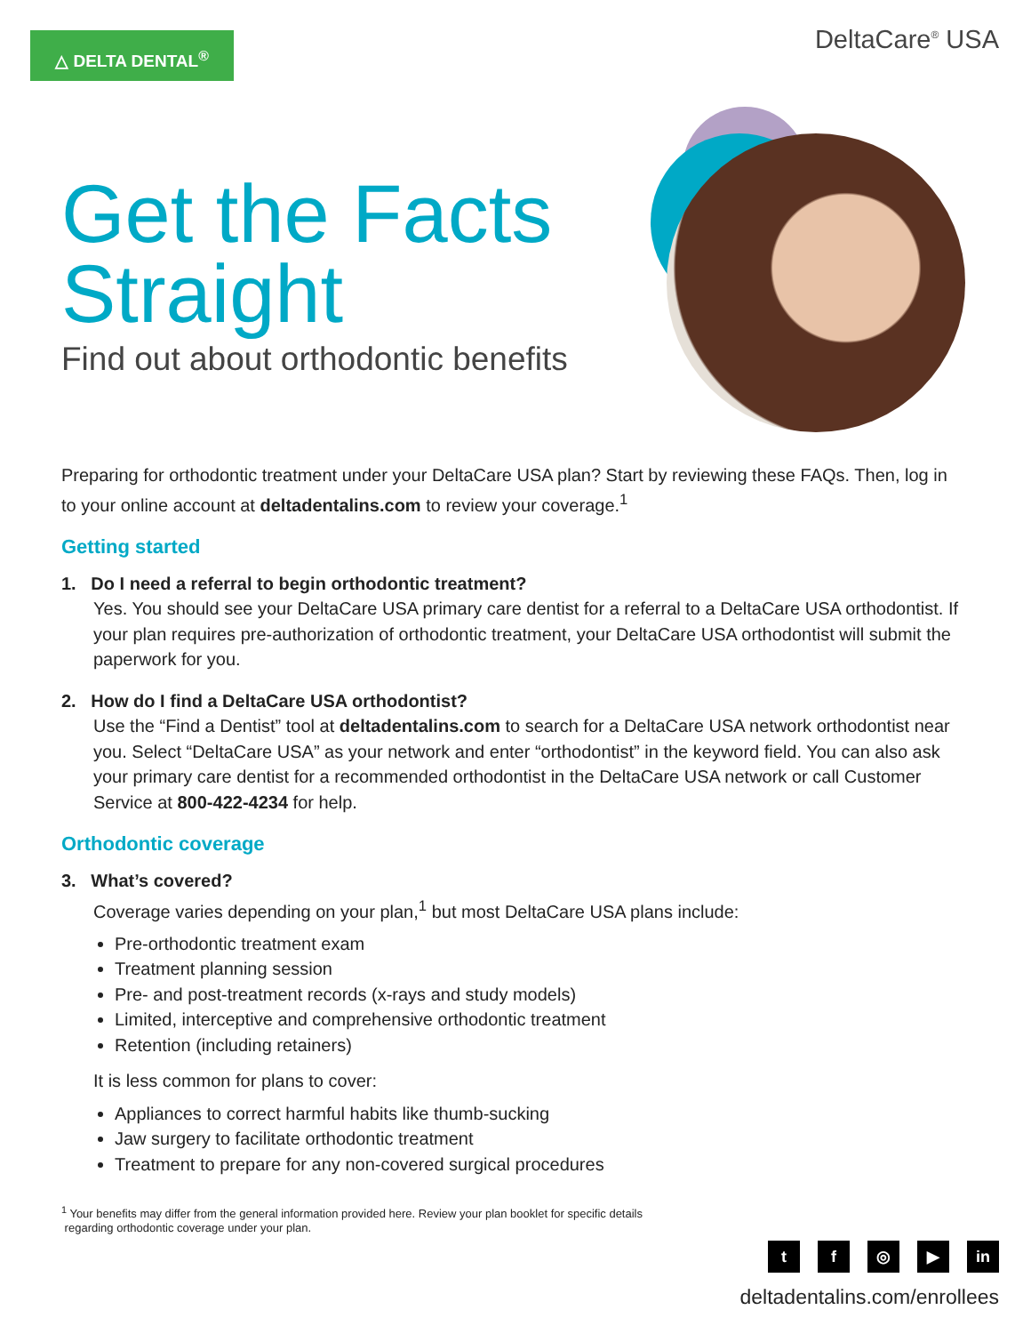△ DELTA DENTAL<sup>®</sup> DeltaCare<sup>®</sup> USA
Get the Facts Straight
Find out about orthodontic benefits
Preparing for orthodontic treatment under your DeltaCare USA plan? Start by reviewing these FAQs. Then, log in to your online account at deltadentalins.com to review your coverage.<sup>1</sup>
Getting started
1. Do I need a referral to begin orthodontic treatment?
Yes. You should see your DeltaCare USA primary care dentist for a referral to a DeltaCare USA orthodontist. If your plan requires pre-authorization of orthodontic treatment, your DeltaCare USA orthodontist will submit the paperwork for you.
2. How do I find a DeltaCare USA orthodontist?
Use the “Find a Dentist” tool at deltadentalins.com to search for a DeltaCare USA network orthodontist near you. Select “DeltaCare USA” as your network and enter “orthodontist” in the keyword field. You can also ask your primary care dentist for a recommended orthodontist in the DeltaCare USA network or call Customer Service at 800-422-4234 for help.
Orthodontic coverage
3. What’s covered?
Coverage varies depending on your plan,<sup>1</sup> but most DeltaCare USA plans include:
Pre-orthodontic treatment exam
Treatment planning session
Pre- and post-treatment records (x-rays and study models)
Limited, interceptive and comprehensive orthodontic treatment
Retention (including retainers)
It is less common for plans to cover:
Appliances to correct harmful habits like thumb-sucking
Jaw surgery to facilitate orthodontic treatment
Treatment to prepare for any non-covered surgical procedures
<sup>1</sup> Your benefits may differ from the general information provided here. Review your plan booklet for specific details
regarding orthodontic coverage under your plan.
tf ◎ ▶ in
deltadentalins.com/enrollees